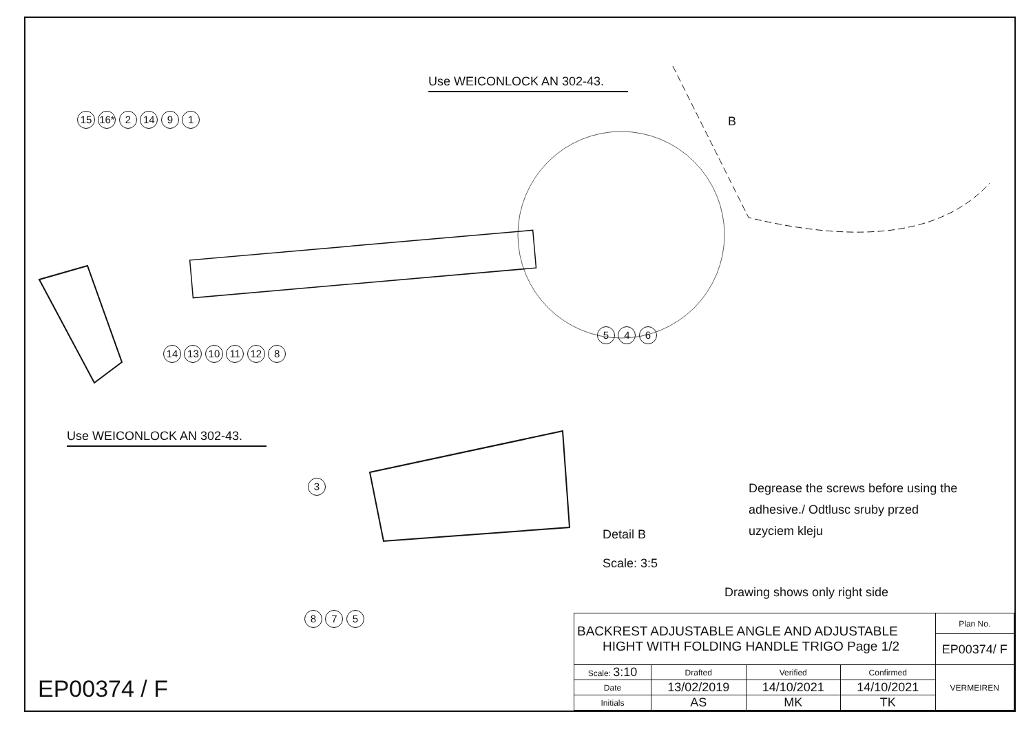Use WEICONLOCK AN 302-43.
Use WEICONLOCK AN 302-43.
B
15 16* 2 14 9 1
14 13 10 11 12 8
5 4 6
3
8 7 5
Detail B
Scale: 3:5
Degrease the screws before using the
adhesive./ Odtlusc sruby przed
uzyciem kleju
Drawing shows only right side
EP00374 / F
| BACKREST ADJUSTABLE ANGLE AND ADJUSTABLE HIGHT WITH FOLDING HANDLE TRIGO Page 1/2 | | | | Plan No. |
| | | | | EP00374/ F |
| Scale: 3:10 | Drafted | Verified | Confirmed | VERMEIREN |
| Date | 13/02/2019 | 14/10/2021 | 14/10/2021 | |
| Initials | AS | MK | TK | |